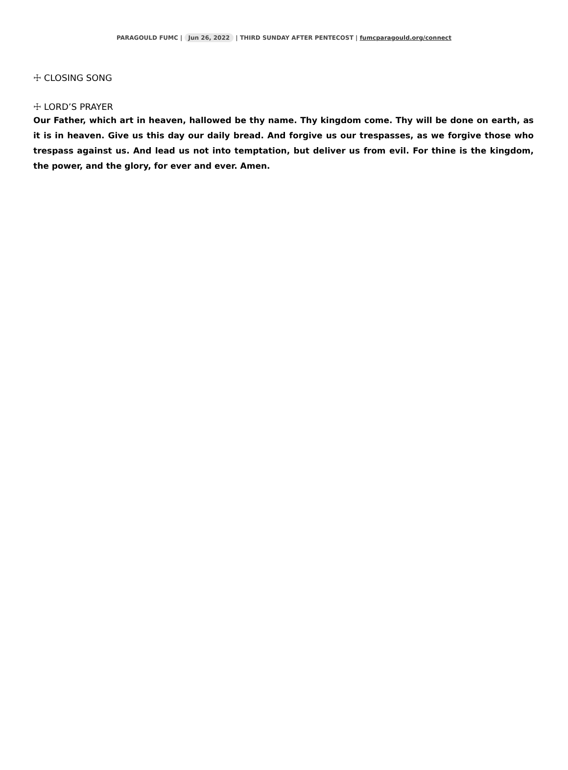PARAGOULD FUMC | Jun 26, 2022 | THIRD SUNDAY AFTER PENTECOST | fumcparagould.org/connect
☩ CLOSING SONG
☩ LORD’S PRAYER
Our Father, which art in heaven, hallowed be thy name. Thy kingdom come. Thy will be done on earth, as it is in heaven. Give us this day our daily bread. And forgive us our trespasses, as we forgive those who trespass against us. And lead us not into temptation, but deliver us from evil. For thine is the kingdom, the power, and the glory, for ever and ever. Amen.